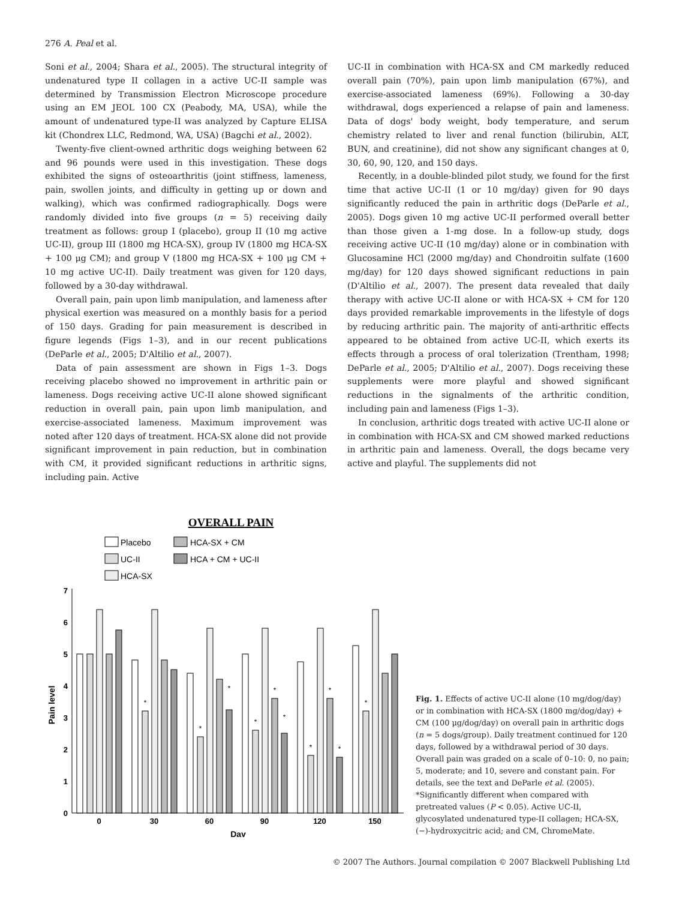276 A. Peal et al.
Soni et al., 2004; Shara et al., 2005). The structural integrity of undenatured type II collagen in a active UC-II sample was determined by Transmission Electron Microscope procedure using an EM JEOL 100 CX (Peabody, MA, USA), while the amount of undenatured type-II was analyzed by Capture ELISA kit (Chondrex LLC, Redmond, WA, USA) (Bagchi et al., 2002).
Twenty-five client-owned arthritic dogs weighing between 62 and 96 pounds were used in this investigation. These dogs exhibited the signs of osteoarthritis (joint stiffness, lameness, pain, swollen joints, and difficulty in getting up or down and walking), which was confirmed radiographically. Dogs were randomly divided into five groups (n = 5) receiving daily treatment as follows: group I (placebo), group II (10 mg active UC-II), group III (1800 mg HCA-SX), group IV (1800 mg HCA-SX + 100 μg CM); and group V (1800 mg HCA-SX + 100 μg CM + 10 mg active UC-II). Daily treatment was given for 120 days, followed by a 30-day withdrawal.
Overall pain, pain upon limb manipulation, and lameness after physical exertion was measured on a monthly basis for a period of 150 days. Grading for pain measurement is described in figure legends (Figs 1–3), and in our recent publications (DeParle et al., 2005; D'Altilio et al., 2007).
Data of pain assessment are shown in Figs 1–3. Dogs receiving placebo showed no improvement in arthritic pain or lameness. Dogs receiving active UC-II alone showed significant reduction in overall pain, pain upon limb manipulation, and exercise-associated lameness. Maximum improvement was noted after 120 days of treatment. HCA-SX alone did not provide significant improvement in pain reduction, but in combination with CM, it provided significant reductions in arthritic signs, including pain. Active
UC-II in combination with HCA-SX and CM markedly reduced overall pain (70%), pain upon limb manipulation (67%), and exercise-associated lameness (69%). Following a 30-day withdrawal, dogs experienced a relapse of pain and lameness. Data of dogs' body weight, body temperature, and serum chemistry related to liver and renal function (bilirubin, ALT, BUN, and creatinine), did not show any significant changes at 0, 30, 60, 90, 120, and 150 days.
Recently, in a double-blinded pilot study, we found for the first time that active UC-II (1 or 10 mg/day) given for 90 days significantly reduced the pain in arthritic dogs (DeParle et al., 2005). Dogs given 10 mg active UC-II performed overall better than those given a 1-mg dose. In a follow-up study, dogs receiving active UC-II (10 mg/day) alone or in combination with Glucosamine HCl (2000 mg/day) and Chondroitin sulfate (1600 mg/day) for 120 days showed significant reductions in pain (D'Altilio et al., 2007). The present data revealed that daily therapy with active UC-II alone or with HCA-SX + CM for 120 days provided remarkable improvements in the lifestyle of dogs by reducing arthritic pain. The majority of anti-arthritic effects appeared to be obtained from active UC-II, which exerts its effects through a process of oral tolerization (Trentham, 1998; DeParle et al., 2005; D'Altilio et al., 2007). Dogs receiving these supplements were more playful and showed significant reductions in the signalments of the arthritic condition, including pain and lameness (Figs 1–3).
In conclusion, arthritic dogs treated with active UC-II alone or in combination with HCA-SX and CM showed marked reductions in arthritic pain and lameness. Overall, the dogs became very active and playful. The supplements did not
OVERALL PAIN
Placebo
UC-II
HCA-SX
HCA-SX + CM
HCA + CM + UC-II
0
1
2
3
4
5
6
7
Pain level
0
30
60
90
120
150
Day
*
*
*
*
*
*
*
*
*
*
Fig. 1. Effects of active UC-II alone (10 mg/dog/day) or in combination with HCA-SX (1800 mg/dog/day) + CM (100 μg/dog/day) on overall pain in arthritic dogs (n = 5 dogs/group). Daily treatment continued for 120 days, followed by a withdrawal period of 30 days. Overall pain was graded on a scale of 0–10: 0, no pain; 5, moderate; and 10, severe and constant pain. For details, see the text and DeParle et al. (2005). *Significantly different when compared with pretreated values (P < 0.05). Active UC-II, glycosylated undenatured type-II collagen; HCA-SX, (−)-hydroxycitric acid; and CM, ChromeMate.
© 2007 The Authors. Journal compilation © 2007 Blackwell Publishing Ltd